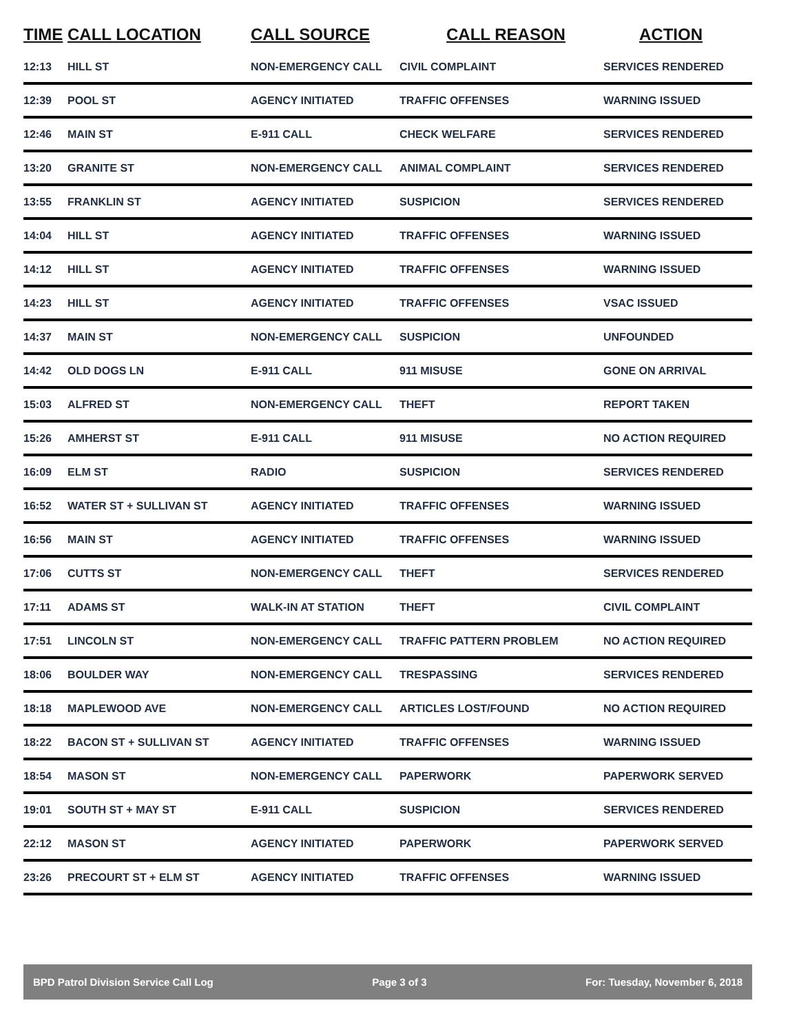| TIME | CALL LOCATION | CALL SOURCE | CALL REASON | ACTION |
| --- | --- | --- | --- | --- |
| 12:13 | HILL ST | NON-EMERGENCY CALL | CIVIL COMPLAINT | SERVICES RENDERED |
| 12:39 | POOL ST | AGENCY INITIATED | TRAFFIC OFFENSES | WARNING ISSUED |
| 12:46 | MAIN ST | E-911 CALL | CHECK WELFARE | SERVICES RENDERED |
| 13:20 | GRANITE ST | NON-EMERGENCY CALL | ANIMAL COMPLAINT | SERVICES RENDERED |
| 13:55 | FRANKLIN ST | AGENCY INITIATED | SUSPICION | SERVICES RENDERED |
| 14:04 | HILL ST | AGENCY INITIATED | TRAFFIC OFFENSES | WARNING ISSUED |
| 14:12 | HILL ST | AGENCY INITIATED | TRAFFIC OFFENSES | WARNING ISSUED |
| 14:23 | HILL ST | AGENCY INITIATED | TRAFFIC OFFENSES | VSAC ISSUED |
| 14:37 | MAIN ST | NON-EMERGENCY CALL | SUSPICION | UNFOUNDED |
| 14:42 | OLD DOGS LN | E-911 CALL | 911 MISUSE | GONE ON ARRIVAL |
| 15:03 | ALFRED ST | NON-EMERGENCY CALL | THEFT | REPORT TAKEN |
| 15:26 | AMHERST ST | E-911 CALL | 911 MISUSE | NO ACTION REQUIRED |
| 16:09 | ELM ST | RADIO | SUSPICION | SERVICES RENDERED |
| 16:52 | WATER ST + SULLIVAN ST | AGENCY INITIATED | TRAFFIC OFFENSES | WARNING ISSUED |
| 16:56 | MAIN ST | AGENCY INITIATED | TRAFFIC OFFENSES | WARNING ISSUED |
| 17:06 | CUTTS ST | NON-EMERGENCY CALL | THEFT | SERVICES RENDERED |
| 17:11 | ADAMS ST | WALK-IN AT STATION | THEFT | CIVIL COMPLAINT |
| 17:51 | LINCOLN ST | NON-EMERGENCY CALL | TRAFFIC PATTERN PROBLEM | NO ACTION REQUIRED |
| 18:06 | BOULDER WAY | NON-EMERGENCY CALL | TRESPASSING | SERVICES RENDERED |
| 18:18 | MAPLEWOOD AVE | NON-EMERGENCY CALL | ARTICLES LOST/FOUND | NO ACTION REQUIRED |
| 18:22 | BACON ST + SULLIVAN ST | AGENCY INITIATED | TRAFFIC OFFENSES | WARNING ISSUED |
| 18:54 | MASON ST | NON-EMERGENCY CALL | PAPERWORK | PAPERWORK SERVED |
| 19:01 | SOUTH ST + MAY ST | E-911 CALL | SUSPICION | SERVICES RENDERED |
| 22:12 | MASON ST | AGENCY INITIATED | PAPERWORK | PAPERWORK SERVED |
| 23:26 | PRECOURT ST + ELM ST | AGENCY INITIATED | TRAFFIC OFFENSES | WARNING ISSUED |
BPD Patrol Division Service Call Log Page 3 of 3 For: Tuesday, November 6, 2018